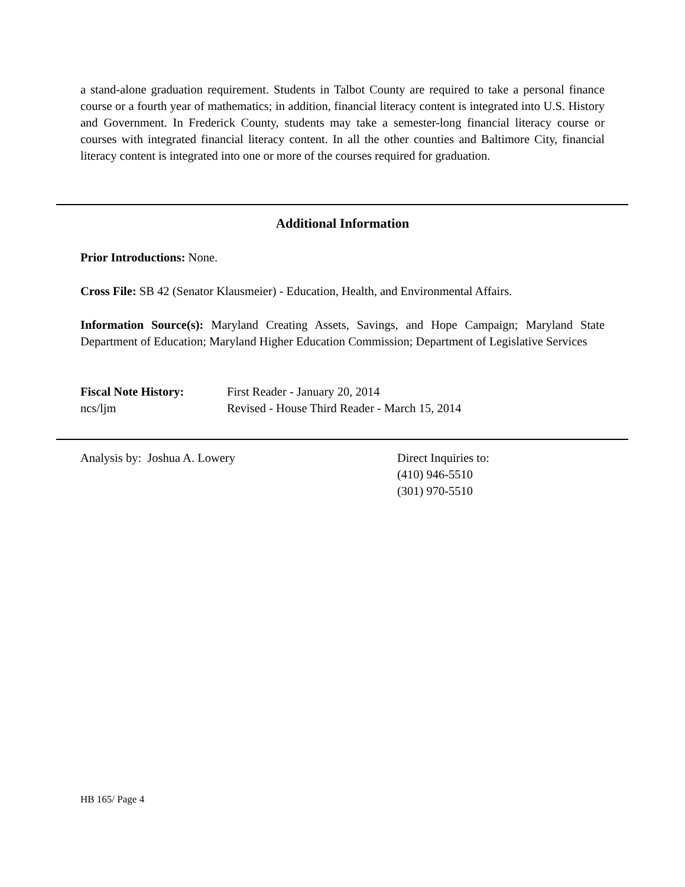a stand-alone graduation requirement. Students in Talbot County are required to take a personal finance course or a fourth year of mathematics; in addition, financial literacy content is integrated into U.S. History and Government. In Frederick County, students may take a semester-long financial literacy course or courses with integrated financial literacy content. In all the other counties and Baltimore City, financial literacy content is integrated into one or more of the courses required for graduation.
Additional Information
Prior Introductions: None.
Cross File: SB 42 (Senator Klausmeier) - Education, Health, and Environmental Affairs.
Information Source(s): Maryland Creating Assets, Savings, and Hope Campaign; Maryland State Department of Education; Maryland Higher Education Commission; Department of Legislative Services
Fiscal Note History: First Reader - January 20, 2014
ncs/ljm Revised - House Third Reader - March 15, 2014
Analysis by: Joshua A. Lowery Direct Inquiries to:
(410) 946-5510
(301) 970-5510
HB 165/ Page 4